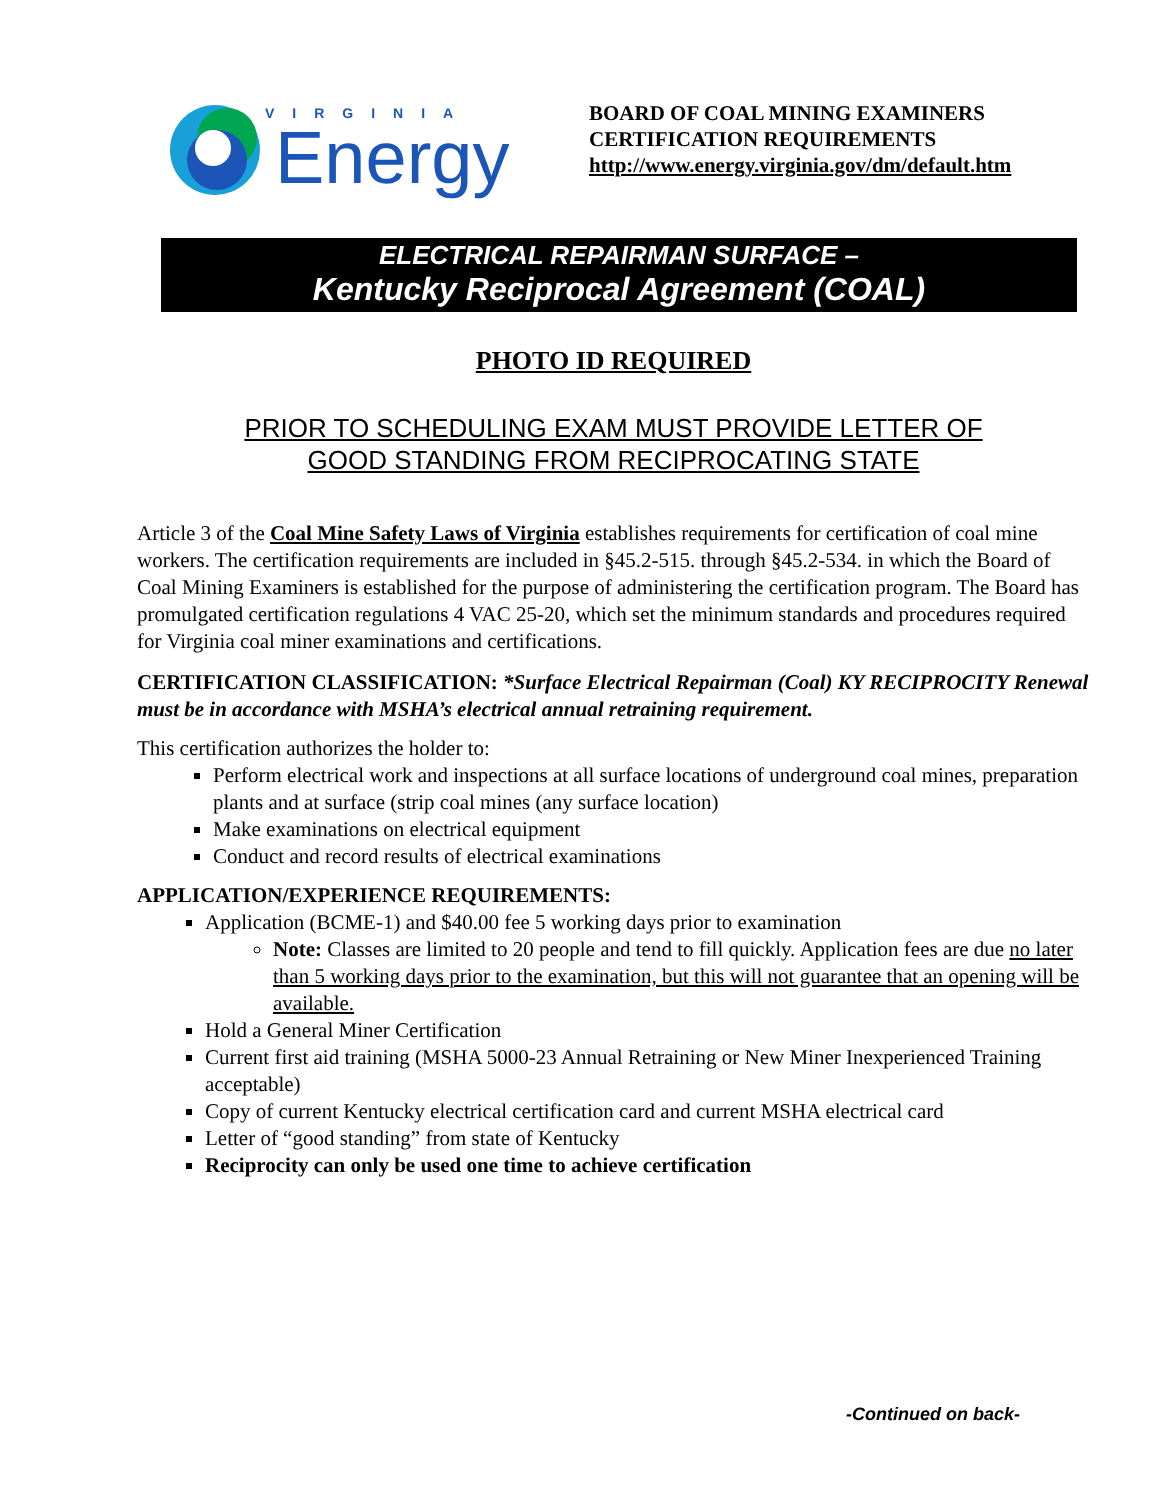VIRGINIA
Energy
BOARD OF COAL MINING EXAMINERS
CERTIFICATION REQUIREMENTS
http://www.energy.virginia.gov/dm/default.htm
ELECTRICAL REPAIRMAN SURFACE –
Kentucky Reciprocal Agreement (COAL)
PHOTO ID REQUIRED
PRIOR TO SCHEDULING EXAM MUST PROVIDE LETTER OF
GOOD STANDING FROM RECIPROCATING STATE
Article 3 of the Coal Mine Safety Laws of Virginia establishes requirements for certification of coal mine workers. The certification requirements are included in §45.2-515. through §45.2-534. in which the Board of Coal Mining Examiners is established for the purpose of administering the certification program. The Board has promulgated certification regulations 4 VAC 25-20, which set the minimum standards and procedures required for Virginia coal miner examinations and certifications.
CERTIFICATION CLASSIFICATION: *Surface Electrical Repairman (Coal) KY RECIPROCITY Renewal must be in accordance with MSHA’s electrical annual retraining requirement.
This certification authorizes the holder to:
Perform electrical work and inspections at all surface locations of underground coal mines, preparation plants and at surface (strip coal mines (any surface location)
Make examinations on electrical equipment
Conduct and record results of electrical examinations
APPLICATION/EXPERIENCE REQUIREMENTS:
Application (BCME-1) and $40.00 fee 5 working days prior to examination
Note: Classes are limited to 20 people and tend to fill quickly. Application fees are due no later than 5 working days prior to the examination, but this will not guarantee that an opening will be available.
Hold a General Miner Certification
Current first aid training (MSHA 5000-23 Annual Retraining or New Miner Inexperienced Training acceptable)
Copy of current Kentucky electrical certification card and current MSHA electrical card
Letter of “good standing” from state of Kentucky
Reciprocity can only be used one time to achieve certification
-Continued on back-